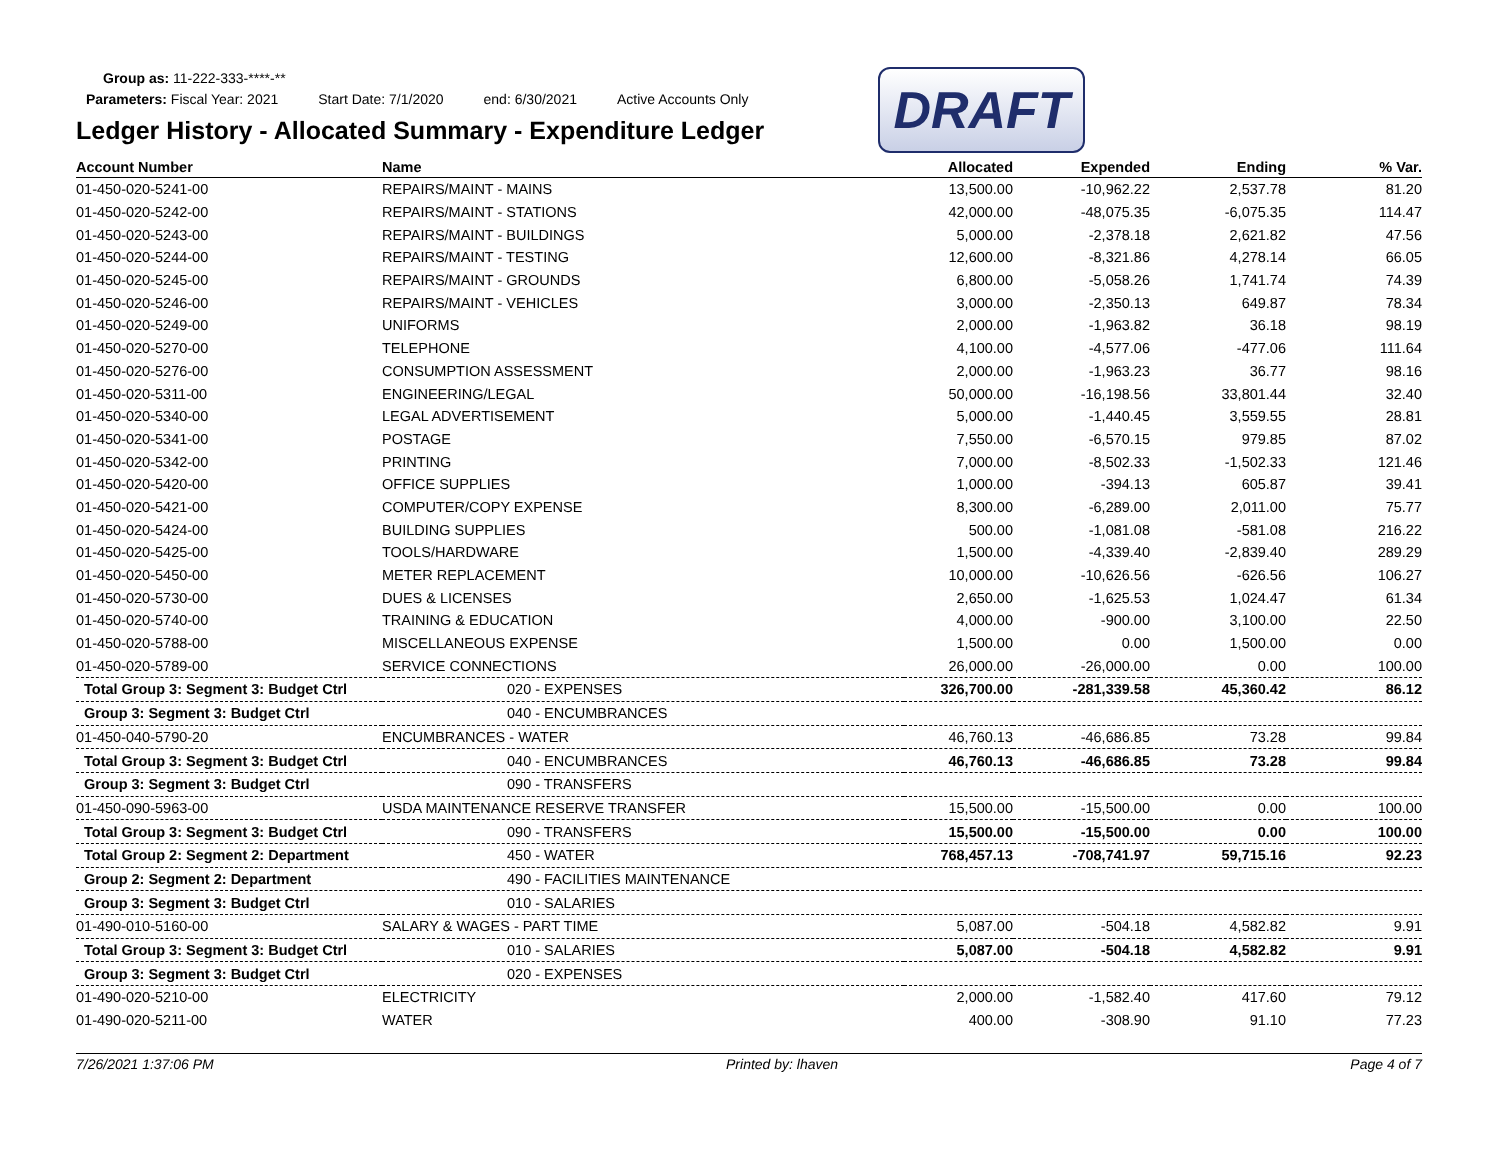Group as: 11-222-333-****-**
Parameters: Fiscal Year: 2021 Start Date: 7/1/2020 end: 6/30/2021 Active Accounts Only
DRAFT
Ledger History - Allocated Summary - Expenditure Ledger
| Account Number | Name | Allocated | Expended | Ending | % Var. |
| --- | --- | --- | --- | --- | --- |
| 01-450-020-5241-00 | REPAIRS/MAINT - MAINS | 13,500.00 | -10,962.22 | 2,537.78 | 81.20 |
| 01-450-020-5242-00 | REPAIRS/MAINT - STATIONS | 42,000.00 | -48,075.35 | -6,075.35 | 114.47 |
| 01-450-020-5243-00 | REPAIRS/MAINT - BUILDINGS | 5,000.00 | -2,378.18 | 2,621.82 | 47.56 |
| 01-450-020-5244-00 | REPAIRS/MAINT - TESTING | 12,600.00 | -8,321.86 | 4,278.14 | 66.05 |
| 01-450-020-5245-00 | REPAIRS/MAINT - GROUNDS | 6,800.00 | -5,058.26 | 1,741.74 | 74.39 |
| 01-450-020-5246-00 | REPAIRS/MAINT - VEHICLES | 3,000.00 | -2,350.13 | 649.87 | 78.34 |
| 01-450-020-5249-00 | UNIFORMS | 2,000.00 | -1,963.82 | 36.18 | 98.19 |
| 01-450-020-5270-00 | TELEPHONE | 4,100.00 | -4,577.06 | -477.06 | 111.64 |
| 01-450-020-5276-00 | CONSUMPTION ASSESSMENT | 2,000.00 | -1,963.23 | 36.77 | 98.16 |
| 01-450-020-5311-00 | ENGINEERING/LEGAL | 50,000.00 | -16,198.56 | 33,801.44 | 32.40 |
| 01-450-020-5340-00 | LEGAL ADVERTISEMENT | 5,000.00 | -1,440.45 | 3,559.55 | 28.81 |
| 01-450-020-5341-00 | POSTAGE | 7,550.00 | -6,570.15 | 979.85 | 87.02 |
| 01-450-020-5342-00 | PRINTING | 7,000.00 | -8,502.33 | -1,502.33 | 121.46 |
| 01-450-020-5420-00 | OFFICE SUPPLIES | 1,000.00 | -394.13 | 605.87 | 39.41 |
| 01-450-020-5421-00 | COMPUTER/COPY EXPENSE | 8,300.00 | -6,289.00 | 2,011.00 | 75.77 |
| 01-450-020-5424-00 | BUILDING SUPPLIES | 500.00 | -1,081.08 | -581.08 | 216.22 |
| 01-450-020-5425-00 | TOOLS/HARDWARE | 1,500.00 | -4,339.40 | -2,839.40 | 289.29 |
| 01-450-020-5450-00 | METER REPLACEMENT | 10,000.00 | -10,626.56 | -626.56 | 106.27 |
| 01-450-020-5730-00 | DUES & LICENSES | 2,650.00 | -1,625.53 | 1,024.47 | 61.34 |
| 01-450-020-5740-00 | TRAINING & EDUCATION | 4,000.00 | -900.00 | 3,100.00 | 22.50 |
| 01-450-020-5788-00 | MISCELLANEOUS EXPENSE | 1,500.00 | 0.00 | 1,500.00 | 0.00 |
| 01-450-020-5789-00 | SERVICE CONNECTIONS | 26,000.00 | -26,000.00 | 0.00 | 100.00 |
| Total Group 3: Segment 3: Budget Ctrl | 020 - EXPENSES | 326,700.00 | -281,339.58 | 45,360.42 | 86.12 |
| Group 3: Segment 3: Budget Ctrl | 040 - ENCUMBRANCES | | | | |
| 01-450-040-5790-20 | ENCUMBRANCES - WATER | 46,760.13 | -46,686.85 | 73.28 | 99.84 |
| Total Group 3: Segment 3: Budget Ctrl | 040 - ENCUMBRANCES | 46,760.13 | -46,686.85 | 73.28 | 99.84 |
| Group 3: Segment 3: Budget Ctrl | 090 - TRANSFERS | | | | |
| 01-450-090-5963-00 | USDA MAINTENANCE RESERVE TRANSFER | 15,500.00 | -15,500.00 | 0.00 | 100.00 |
| Total Group 3: Segment 3: Budget Ctrl | 090 - TRANSFERS | 15,500.00 | -15,500.00 | 0.00 | 100.00 |
| Total Group 2: Segment 2: Department | 450 - WATER | 768,457.13 | -708,741.97 | 59,715.16 | 92.23 |
| Group 2: Segment 2: Department | 490 - FACILITIES MAINTENANCE | | | | |
| Group 3: Segment 3: Budget Ctrl | 010 - SALARIES | | | | |
| 01-490-010-5160-00 | SALARY & WAGES - PART TIME | 5,087.00 | -504.18 | 4,582.82 | 9.91 |
| Total Group 3: Segment 3: Budget Ctrl | 010 - SALARIES | 5,087.00 | -504.18 | 4,582.82 | 9.91 |
| Group 3: Segment 3: Budget Ctrl | 020 - EXPENSES | | | | |
| 01-490-020-5210-00 | ELECTRICITY | 2,000.00 | -1,582.40 | 417.60 | 79.12 |
| 01-490-020-5211-00 | WATER | 400.00 | -308.90 | 91.10 | 77.23 |
7/26/2021 1:37:06 PM Printed by: lhaven Page 4 of 7